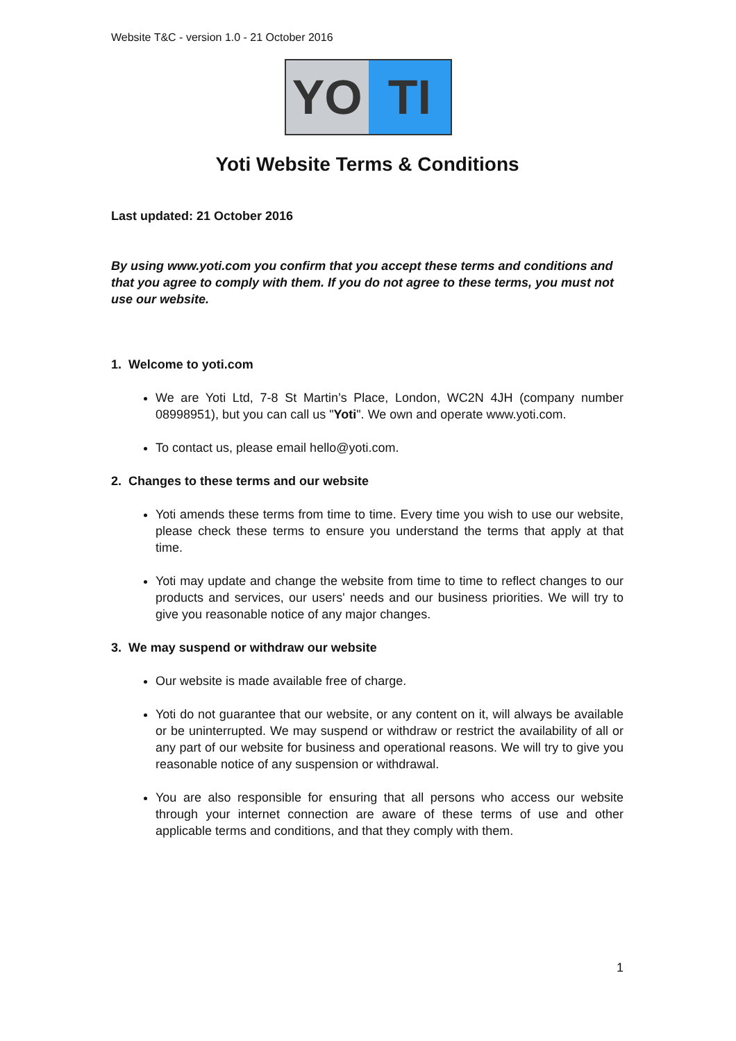Website T&C - version 1.0 - 21 October 2016
YO TI
Yoti Website Terms & Conditions
Last updated: 21 October 2016
By using www.yoti.com you confirm that you accept these terms and conditions and that you agree to comply with them. If you do not agree to these terms, you must not use our website.
1. Welcome to yoti.com
We are Yoti Ltd, 7-8 St Martin’s Place, London, WC2N 4JH (company number 08998951), but you can call us "Yoti". We own and operate www.yoti.com.
To contact us, please email hello@yoti.com.
2. Changes to these terms and our website
Yoti amends these terms from time to time. Every time you wish to use our website, please check these terms to ensure you understand the terms that apply at that time.
Yoti may update and change the website from time to time to reflect changes to our products and services, our users' needs and our business priorities. We will try to give you reasonable notice of any major changes.
3. We may suspend or withdraw our website
Our website is made available free of charge.
Yoti do not guarantee that our website, or any content on it, will always be available or be uninterrupted. We may suspend or withdraw or restrict the availability of all or any part of our website for business and operational reasons. We will try to give you reasonable notice of any suspension or withdrawal.
You are also responsible for ensuring that all persons who access our website through your internet connection are aware of these terms of use and other applicable terms and conditions, and that they comply with them.
1